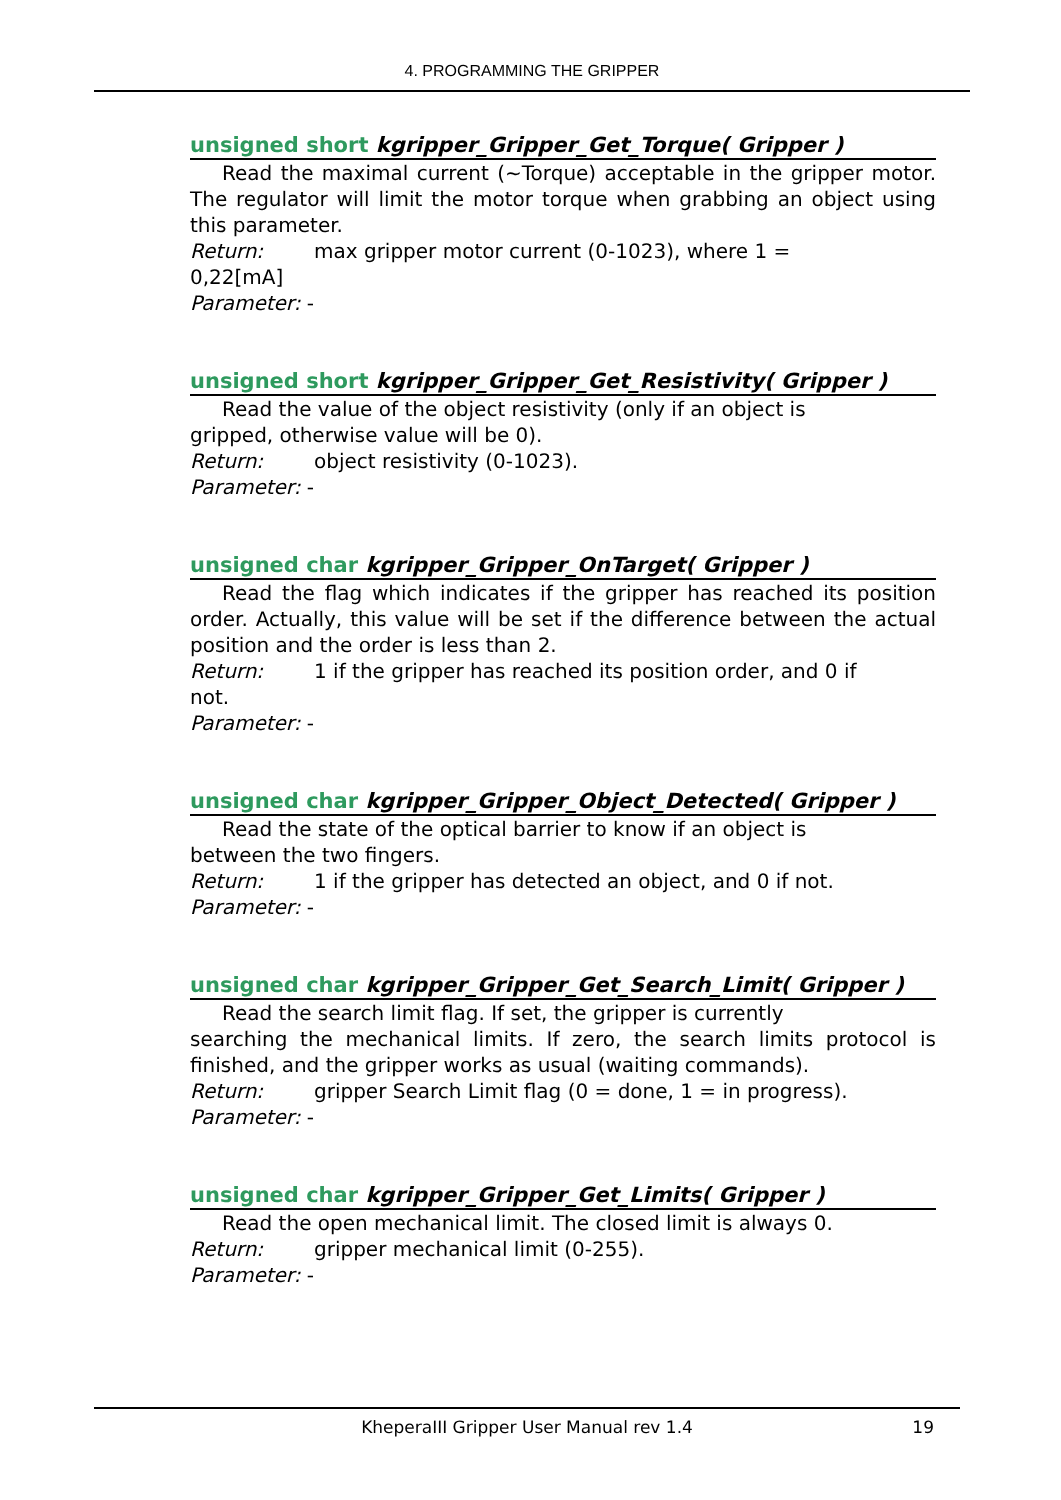4. PROGRAMMING THE GRIPPER
unsigned short kgripper_Gripper_Get_Torque( Gripper )
Read the maximal current (~Torque) acceptable in the gripper motor. The regulator will limit the motor torque when grabbing an object using this parameter.
Return: max gripper motor current (0-1023), where 1 =
0,22[mA]
Parameter: -
unsigned short kgripper_Gripper_Get_Resistivity( Gripper )
Read the value of the object resistivity (only if an object is
gripped, otherwise value will be 0).
Return: object resistivity (0-1023).
Parameter: -
unsigned char kgripper_Gripper_OnTarget( Gripper )
Read the flag which indicates if the gripper has reached its position order. Actually, this value will be set if the difference between the actual position and the order is less than 2.
Return: 1 if the gripper has reached its position order, and 0 if
not.
Parameter: -
unsigned char kgripper_Gripper_Object_Detected( Gripper )
Read the state of the optical barrier to know if an object is
between the two fingers.
Return: 1 if the gripper has detected an object, and 0 if not.
Parameter: -
unsigned char kgripper_Gripper_Get_Search_Limit( Gripper )
Read the search limit flag. If set, the gripper is currently
searching the mechanical limits. If zero, the search limits protocol is finished, and the gripper works as usual (waiting commands).
Return: gripper Search Limit flag (0 = done, 1 = in progress).
Parameter: -
unsigned char kgripper_Gripper_Get_Limits( Gripper )
Read the open mechanical limit. The closed limit is always 0.
Return: gripper mechanical limit (0-255).
Parameter: -
KheperaIII Gripper User Manual rev 1.4
19